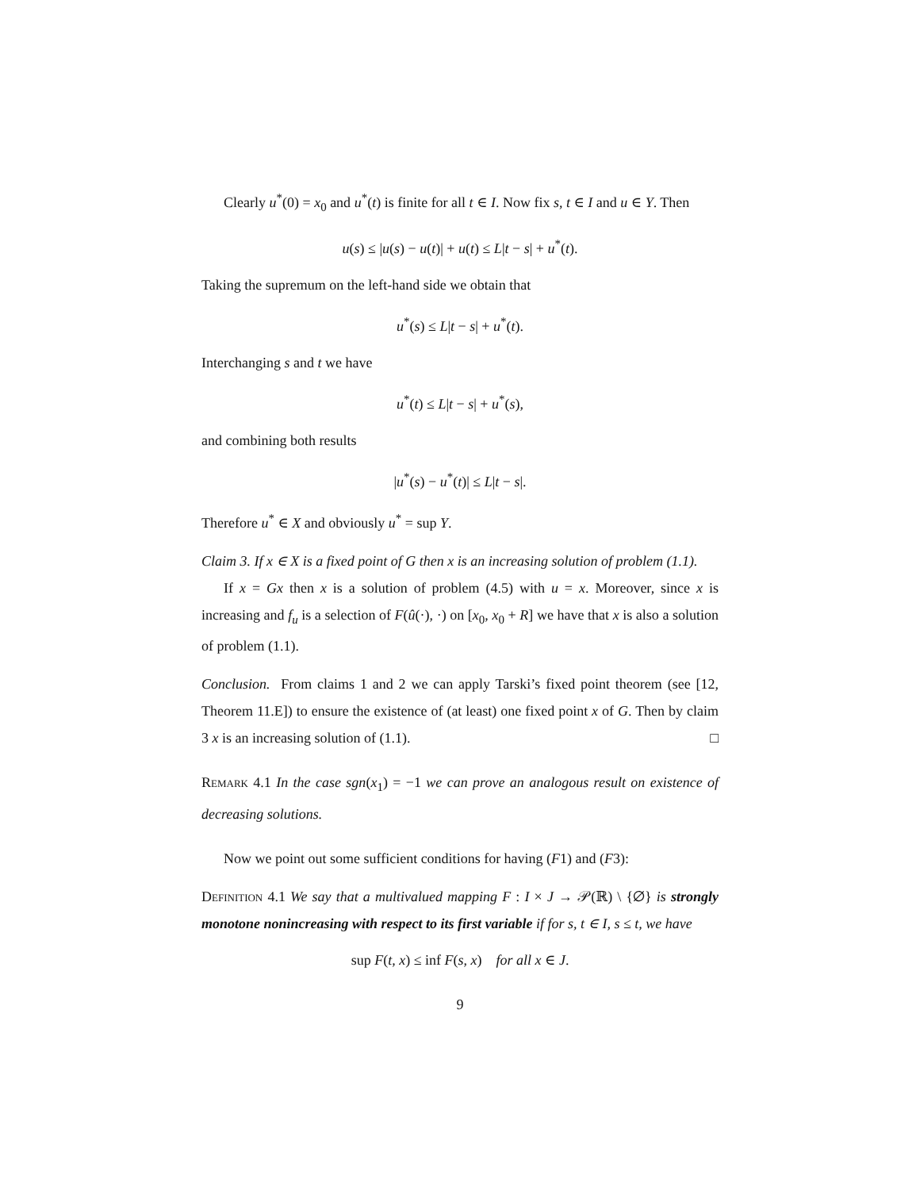Clearly u<sup>*</sup>(0) = x<sub>0</sub> and u<sup>*</sup>(t) is finite for all t ∈ I. Now fix s, t ∈ I and u ∈ Y. Then
u(s) ≤ |u(s) − u(t)| + u(t) ≤ L|t − s| + u<sup>*</sup>(t).
Taking the supremum on the left-hand side we obtain that
u<sup>*</sup>(s) ≤ L|t − s| + u<sup>*</sup>(t).
Interchanging s and t we have
u<sup>*</sup>(t) ≤ L|t − s| + u<sup>*</sup>(s),
and combining both results
|u<sup>*</sup>(s) − u<sup>*</sup>(t)| ≤ L|t − s|.
Therefore u<sup>*</sup> ∈ X and obviously u<sup>*</sup> = sup Y.
Claim 3. If x ∈ X is a fixed point of G then x is an increasing solution of problem (1.1).
If x = Gx then x is a solution of problem (4.5) with u = x. Moreover, since x is increasing and f<sub>u</sub> is a selection of F(û(·), ·) on [x<sub>0</sub>, x<sub>0</sub> + R] we have that x is also a solution of problem (1.1).
Conclusion. From claims 1 and 2 we can apply Tarski’s fixed point theorem (see [12, Theorem 11.E]) to ensure the existence of (at least) one fixed point x of G. Then by claim 3 x is an increasing solution of (1.1). □
Remark 4.1 In the case sgn(x<sub>1</sub>) = −1 we can prove an analogous result on existence of decreasing solutions.
Now we point out some sufficient conditions for having (F1) and (F3):
Definition 4.1 We say that a multivalued mapping F : I × J → 𝒫(ℝ) \ {∅} is strongly monotone nonincreasing with respect to its first variable if for s, t ∈ I, s ≤ t, we have
sup F(t, x) ≤ inf F(s, x) for all x ∈ J.
9